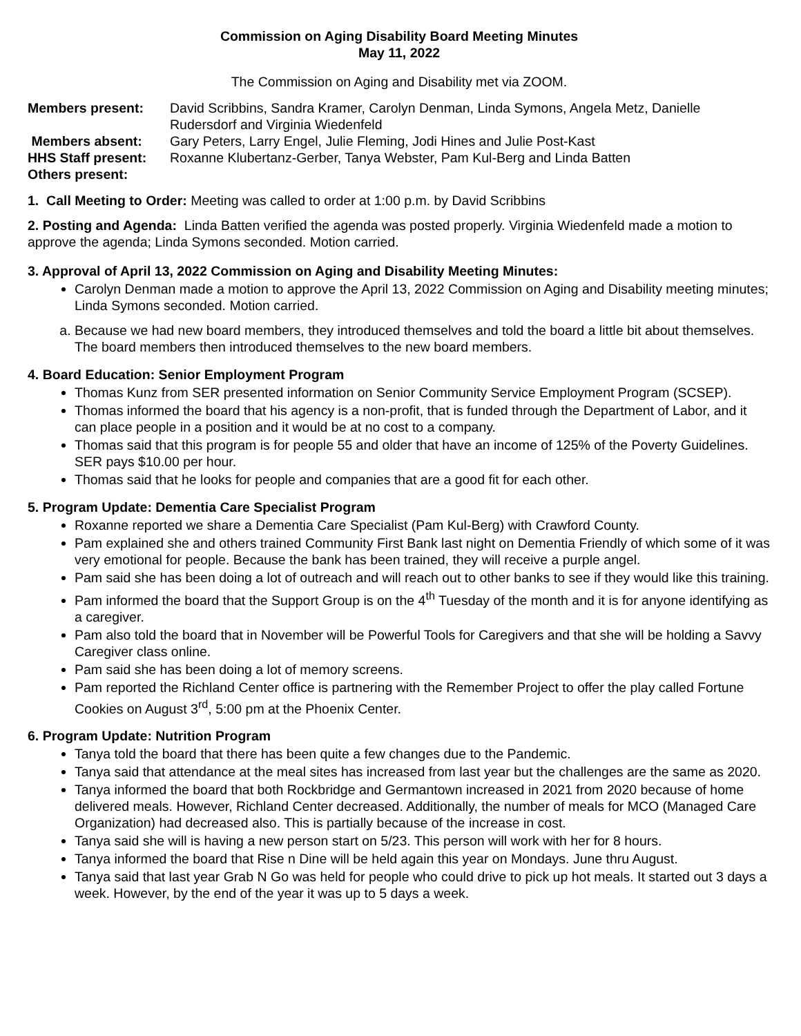Commission on Aging Disability Board Meeting Minutes
May 11, 2022
The Commission on Aging and Disability met via ZOOM.
Members present: David Scribbins, Sandra Kramer, Carolyn Denman, Linda Symons, Angela Metz, Danielle Rudersdorf and Virginia Wiedenfeld Members absent: Gary Peters, Larry Engel, Julie Fleming, Jodi Hines and Julie Post-Kast HHS Staff present: Roxanne Klubertanz-Gerber, Tanya Webster, Pam Kul-Berg and Linda Batten Others present:
1. Call Meeting to Order: Meeting was called to order at 1:00 p.m. by David Scribbins
2. Posting and Agenda: Linda Batten verified the agenda was posted properly. Virginia Wiedenfeld made a motion to approve the agenda; Linda Symons seconded. Motion carried.
3. Approval of April 13, 2022 Commission on Aging and Disability Meeting Minutes:
Carolyn Denman made a motion to approve the April 13, 2022 Commission on Aging and Disability meeting minutes; Linda Symons seconded. Motion carried.
a. Because we had new board members, they introduced themselves and told the board a little bit about themselves. The board members then introduced themselves to the new board members.
4. Board Education: Senior Employment Program
Thomas Kunz from SER presented information on Senior Community Service Employment Program (SCSEP).
Thomas informed the board that his agency is a non-profit, that is funded through the Department of Labor, and it can place people in a position and it would be at no cost to a company.
Thomas said that this program is for people 55 and older that have an income of 125% of the Poverty Guidelines. SER pays $10.00 per hour.
Thomas said that he looks for people and companies that are a good fit for each other.
5. Program Update: Dementia Care Specialist Program
Roxanne reported we share a Dementia Care Specialist (Pam Kul-Berg) with Crawford County.
Pam explained she and others trained Community First Bank last night on Dementia Friendly of which some of it was very emotional for people. Because the bank has been trained, they will receive a purple angel.
Pam said she has been doing a lot of outreach and will reach out to other banks to see if they would like this training.
Pam informed the board that the Support Group is on the 4<sup>th</sup> Tuesday of the month and it is for anyone identifying as a caregiver.
Pam also told the board that in November will be Powerful Tools for Caregivers and that she will be holding a Savvy Caregiver class online.
Pam said she has been doing a lot of memory screens.
Pam reported the Richland Center office is partnering with the Remember Project to offer the play called Fortune Cookies on August 3<sup>rd</sup>, 5:00 pm at the Phoenix Center.
6. Program Update: Nutrition Program
Tanya told the board that there has been quite a few changes due to the Pandemic.
Tanya said that attendance at the meal sites has increased from last year but the challenges are the same as 2020.
Tanya informed the board that both Rockbridge and Germantown increased in 2021 from 2020 because of home delivered meals. However, Richland Center decreased. Additionally, the number of meals for MCO (Managed Care Organization) had decreased also. This is partially because of the increase in cost.
Tanya said she will is having a new person start on 5/23. This person will work with her for 8 hours.
Tanya informed the board that Rise n Dine will be held again this year on Mondays. June thru August.
Tanya said that last year Grab N Go was held for people who could drive to pick up hot meals. It started out 3 days a week. However, by the end of the year it was up to 5 days a week.